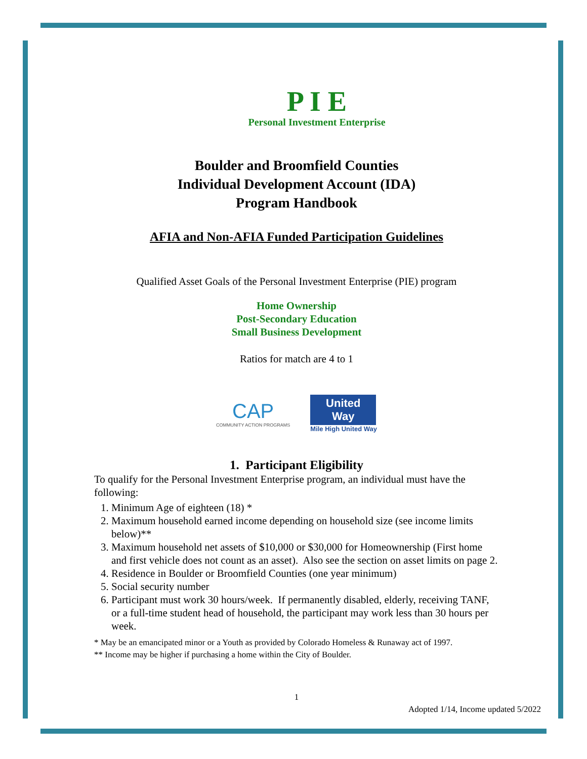P I E
Personal Investment Enterprise
Boulder and Broomfield Counties
Individual Development Account (IDA)
Program Handbook
AFIA and Non-AFIA Funded Participation Guidelines
Qualified Asset Goals of the Personal Investment Enterprise (PIE) program
Home Ownership
Post-Secondary Education
Small Business Development
Ratios for match are 4 to 1
CAP
COMMUNITY ACTION PROGRAMS
United Way
Mile High United Way
1. Participant Eligibility
To qualify for the Personal Investment Enterprise program, an individual must have the following:
1. Minimum Age of eighteen (18) *
2. Maximum household earned income depending on household size (see income limits below)**
3. Maximum household net assets of $10,000 or $30,000 for Homeownership (First home and first vehicle does not count as an asset). Also see the section on asset limits on page 2.
4. Residence in Boulder or Broomfield Counties (one year minimum)
5. Social security number
6. Participant must work 30 hours/week. If permanently disabled, elderly, receiving TANF, or a full-time student head of household, the participant may work less than 30 hours per week.
* May be an emancipated minor or a Youth as provided by Colorado Homeless & Runaway act of 1997.
** Income may be higher if purchasing a home within the City of Boulder.
1
Adopted 1/14, Income updated 5/2022